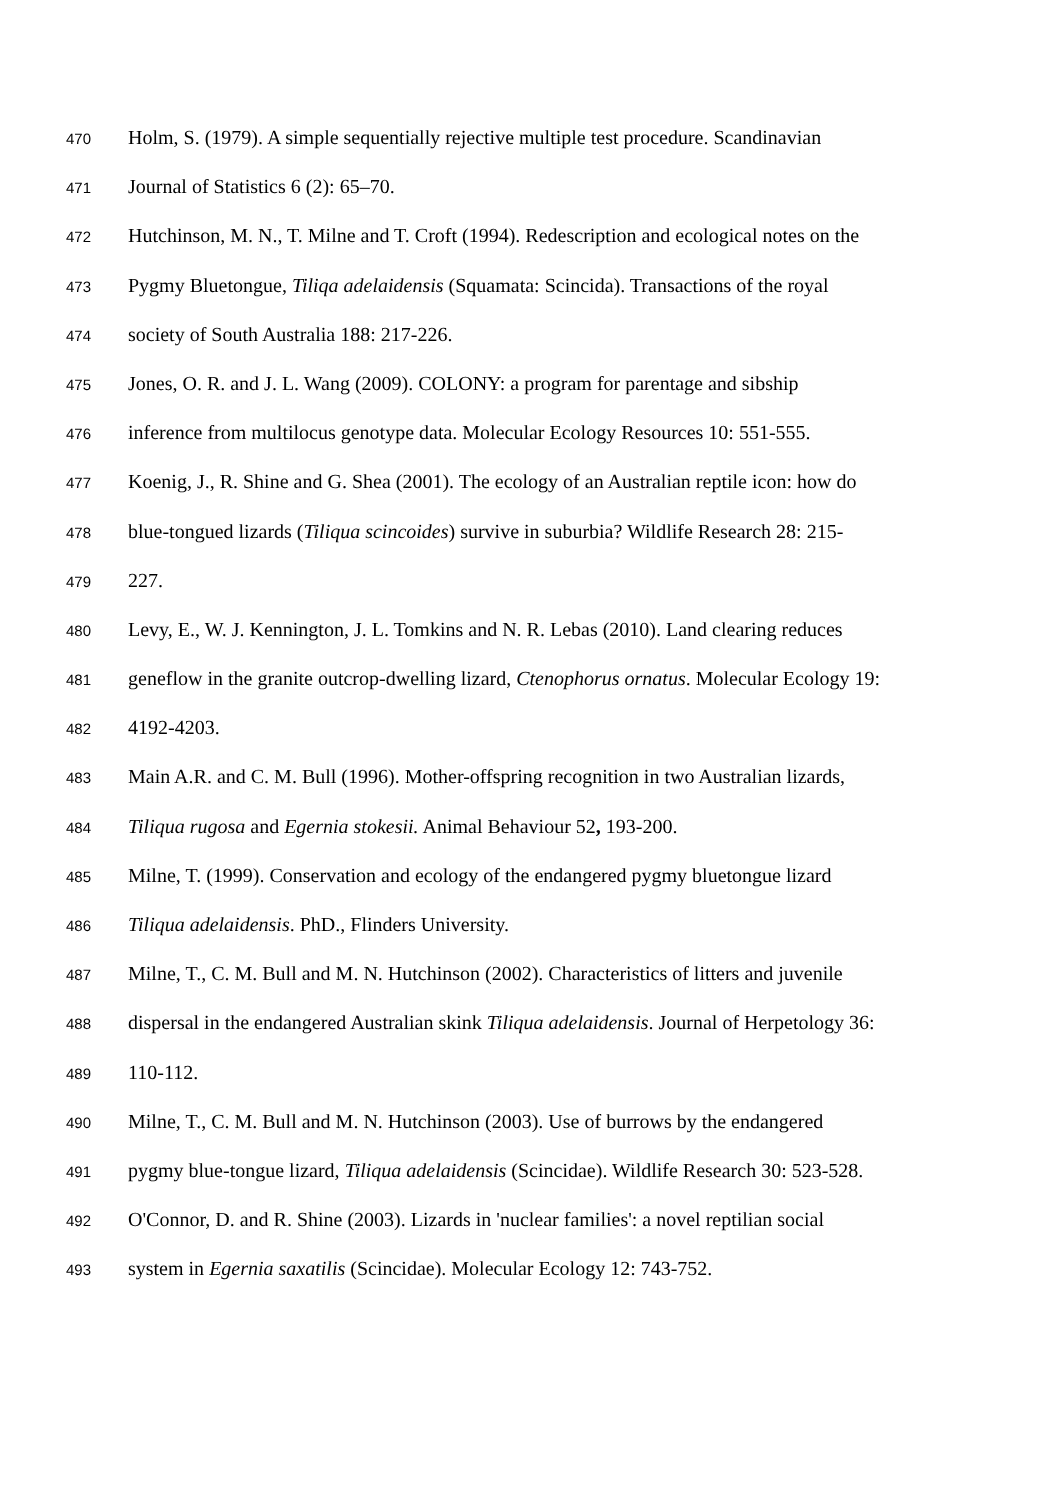470 Holm, S. (1979). A simple sequentially rejective multiple test procedure. Scandinavian
471 Journal of Statistics 6 (2): 65–70.
472 Hutchinson, M. N., T. Milne and T. Croft (1994). Redescription and ecological notes on the
473 Pygmy Bluetongue, Tiliqa adelaidensis (Squamata: Scincida). Transactions of the royal
474 society of South Australia 188: 217-226.
475 Jones, O. R. and J. L. Wang (2009). COLONY: a program for parentage and sibship
476 inference from multilocus genotype data. Molecular Ecology Resources 10: 551-555.
477 Koenig, J., R. Shine and G. Shea (2001). The ecology of an Australian reptile icon: how do
478 blue-tongued lizards (Tiliqua scincoides) survive in suburbia? Wildlife Research 28: 215-
479 227.
480 Levy, E., W. J. Kennington, J. L. Tomkins and N. R. Lebas (2010). Land clearing reduces
481 geneflow in the granite outcrop-dwelling lizard, Ctenophorus ornatus. Molecular Ecology 19:
482 4192-4203.
483 Main A.R. and C. M. Bull (1996). Mother-offspring recognition in two Australian lizards,
484 Tiliqua rugosa and Egernia stokesii. Animal Behaviour 52, 193-200.
485 Milne, T. (1999). Conservation and ecology of the endangered pygmy bluetongue lizard
486 Tiliqua adelaidensis. PhD., Flinders University.
487 Milne, T., C. M. Bull and M. N. Hutchinson (2002). Characteristics of litters and juvenile
488 dispersal in the endangered Australian skink Tiliqua adelaidensis. Journal of Herpetology 36:
489 110-112.
490 Milne, T., C. M. Bull and M. N. Hutchinson (2003). Use of burrows by the endangered
491 pygmy blue-tongue lizard, Tiliqua adelaidensis (Scincidae). Wildlife Research 30: 523-528.
492 O'Connor, D. and R. Shine (2003). Lizards in 'nuclear families': a novel reptilian social
493 system in Egernia saxatilis (Scincidae). Molecular Ecology 12: 743-752.